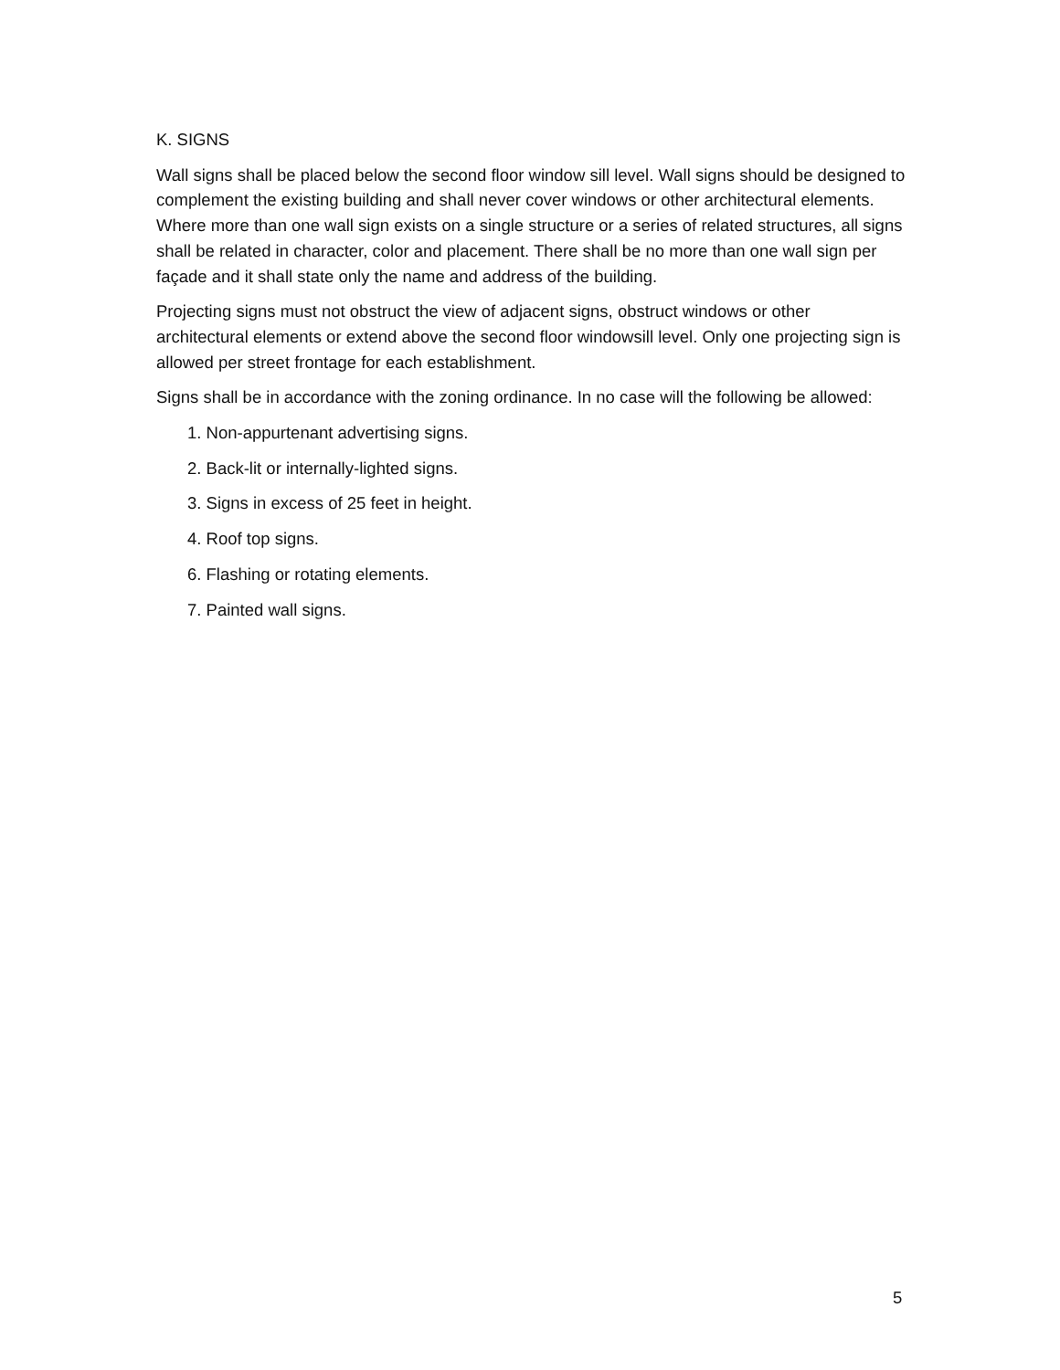K. SIGNS
Wall signs shall be placed below the second floor window sill level. Wall signs should be designed to complement the existing building and shall never cover windows or other architectural elements. Where more than one wall sign exists on a single structure or a series of related structures, all signs shall be related in character, color and placement. There shall be no more than one wall sign per façade and it shall state only the name and address of the building.
Projecting signs must not obstruct the view of adjacent signs, obstruct windows or other architectural elements or extend above the second floor windowsill level. Only one projecting sign is allowed per street frontage for each establishment.
Signs shall be in accordance with the zoning ordinance. In no case will the following be allowed:
1. Non-appurtenant advertising signs.
2. Back-lit or internally-lighted signs.
3. Signs in excess of 25 feet in height.
4. Roof top signs.
6. Flashing or rotating elements.
7. Painted wall signs.
5